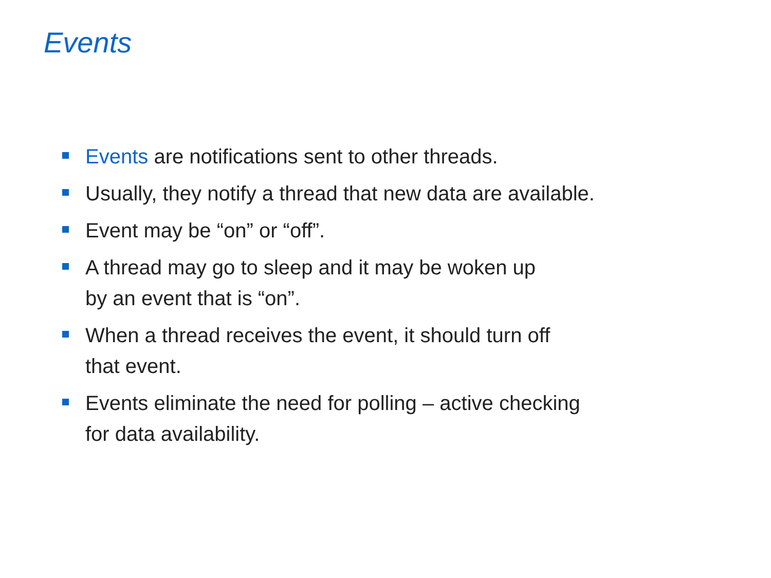Events
Events are notifications sent to other threads.
Usually, they notify a thread that new data are available.
Event may be “on” or “off”.
A thread may go to sleep and it may be woken up
by an event that is “on”.
When a thread receives the event, it should turn off
that event.
Events eliminate the need for polling – active checking
for data availability.